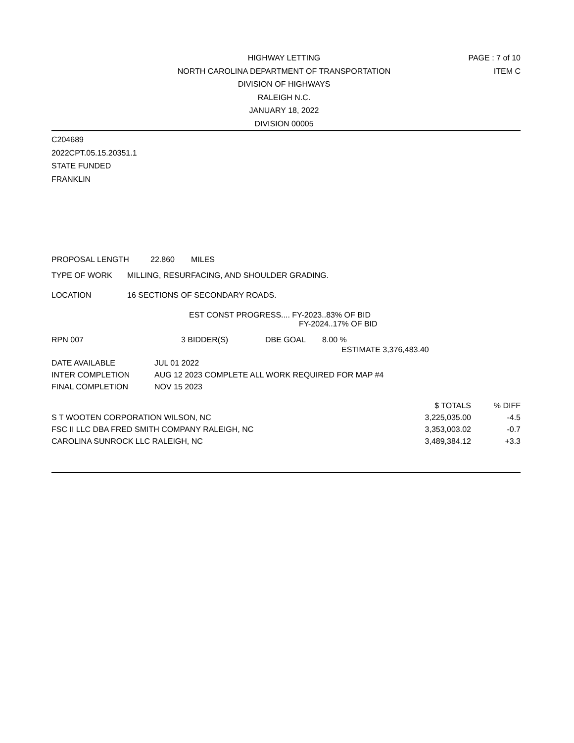HIGHWAY LETTING
NORTH CAROLINA DEPARTMENT OF TRANSPORTATION
DIVISION OF HIGHWAYS
RALEIGH N.C.
JANUARY 18, 2022
DIVISION 00005
PAGE : 7 of 10
ITEM C
C204689
2022CPT.05.15.20351.1
STATE FUNDED
FRANKLIN
PROPOSAL LENGTH 22.860 MILES
TYPE OF WORK MILLING, RESURFACING, AND SHOULDER GRADING.
LOCATION 16 SECTIONS OF SECONDARY ROADS.
EST CONST PROGRESS.... FY-2023..83% OF BID
FY-2024..17% OF BID
RPN 007 3 BIDDER(S) DBE GOAL 8.00 %
ESTIMATE 3,376,483.40
| DATE AVAILABLE | JUL 01 2022 |
| INTER COMPLETION | AUG 12 2023 COMPLETE ALL WORK REQUIRED FOR MAP #4 |
| FINAL COMPLETION | NOV 15 2023 |
| | $ TOTALS | % DIFF |
| --- | --- | --- |
| S T WOOTEN CORPORATION WILSON, NC | 3,225,035.00 | -4.5 |
| FSC II LLC DBA FRED SMITH COMPANY RALEIGH, NC | 3,353,003.02 | -0.7 |
| CAROLINA SUNROCK LLC RALEIGH, NC | 3,489,384.12 | +3.3 |